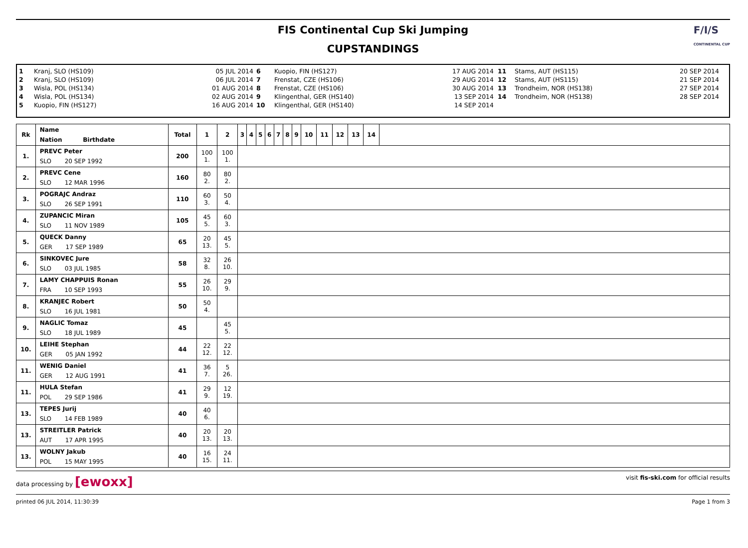FIS Continental Cup Ski Jumping
CUPSTANDINGS
F/I/S
CONTINENTAL CUP
1 2 3 4 5
Kranj, SLO (HS109) Kranj, SLO (HS109) Wisla, POL (HS134) Wisla, POL (HS134) Kuopio, FIN (HS127)
05 JUL 2014 06 JUL 2014 01 AUG 2014 02 AUG 2014 16 AUG 2014
6 7 8 9 10
Kuopio, FIN (HS127) Frenstat, CZE (HS106) Frenstat, CZE (HS106) Klingenthal, GER (HS140) Klingenthal, GER (HS140)
17 AUG 2014 29 AUG 2014 30 AUG 2014 13 SEP 2014 14 SEP 2014
11 12 13 14
Stams, AUT (HS115) Stams, AUT (HS115) Trondheim, NOR (HS138) Trondheim, NOR (HS138)
20 SEP 2014 21 SEP 2014 27 SEP 2014 28 SEP 2014
| Rk | Name Nation Birthdate | Total | 1 | 2 | 3 | 4 | 5 | 6 | 7 | 8 | 9 | 10 | 11 | 12 | 13 | 14 | |
| --- | --- | --- | --- | --- | --- | --- | --- | --- | --- | --- | --- | --- | --- | --- | --- | --- | --- |
| 1. | PREVC Peter SLO 20 SEP 1992 | 200 | 100 1. | 100 1. | | | | | | | | | | | | | |
| 2. | PREVC Cene SLO 12 MAR 1996 | 160 | 80 2. | 80 2. | | | | | | | | | | | | | |
| 3. | POGRAJC Andraz SLO 26 SEP 1991 | 110 | 60 3. | 50 4. | | | | | | | | | | | | | |
| 4. | ZUPANCIC Miran SLO 11 NOV 1989 | 105 | 45 5. | 60 3. | | | | | | | | | | | | | |
| 5. | QUECK Danny GER 17 SEP 1989 | 65 | 20 13. | 45 5. | | | | | | | | | | | | | |
| 6. | SINKOVEC Jure SLO 03 JUL 1985 | 58 | 32 8. | 26 10. | | | | | | | | | | | | | |
| 7. | LAMY CHAPPUIS Ronan FRA 10 SEP 1993 | 55 | 26 10. | 29 9. | | | | | | | | | | | | | |
| 8. | KRANJEC Robert SLO 16 JUL 1981 | 50 | 50 4. | | | | | | | | | | | | | | |
| 9. | NAGLIC Tomaz SLO 18 JUL 1989 | 45 | | 45 5. | | | | | | | | | | | | | |
| 10. | LEIHE Stephan GER 05 JAN 1992 | 44 | 22 12. | 22 12. | | | | | | | | | | | | | |
| 11. | WENIG Daniel GER 12 AUG 1991 | 41 | 36 7. | 5 26. | | | | | | | | | | | | | |
| 11. | HULA Stefan POL 29 SEP 1986 | 41 | 29 9. | 12 19. | | | | | | | | | | | | | |
| 13. | TEPES Jurij SLO 14 FEB 1989 | 40 | 40 6. | | | | | | | | | | | | | | |
| 13. | STREITLER Patrick AUT 17 APR 1995 | 40 | 20 13. | 20 13. | | | | | | | | | | | | | |
| 13. | WOLNY Jakub POL 15 MAY 1995 | 40 | 16 15. | 24 11. | | | | | | | | | | | | | |
data processing by [ewoxx] visit fis-ski.com for official results
printed 06 JUL 2014, 11:30:39 Page 1 from 3